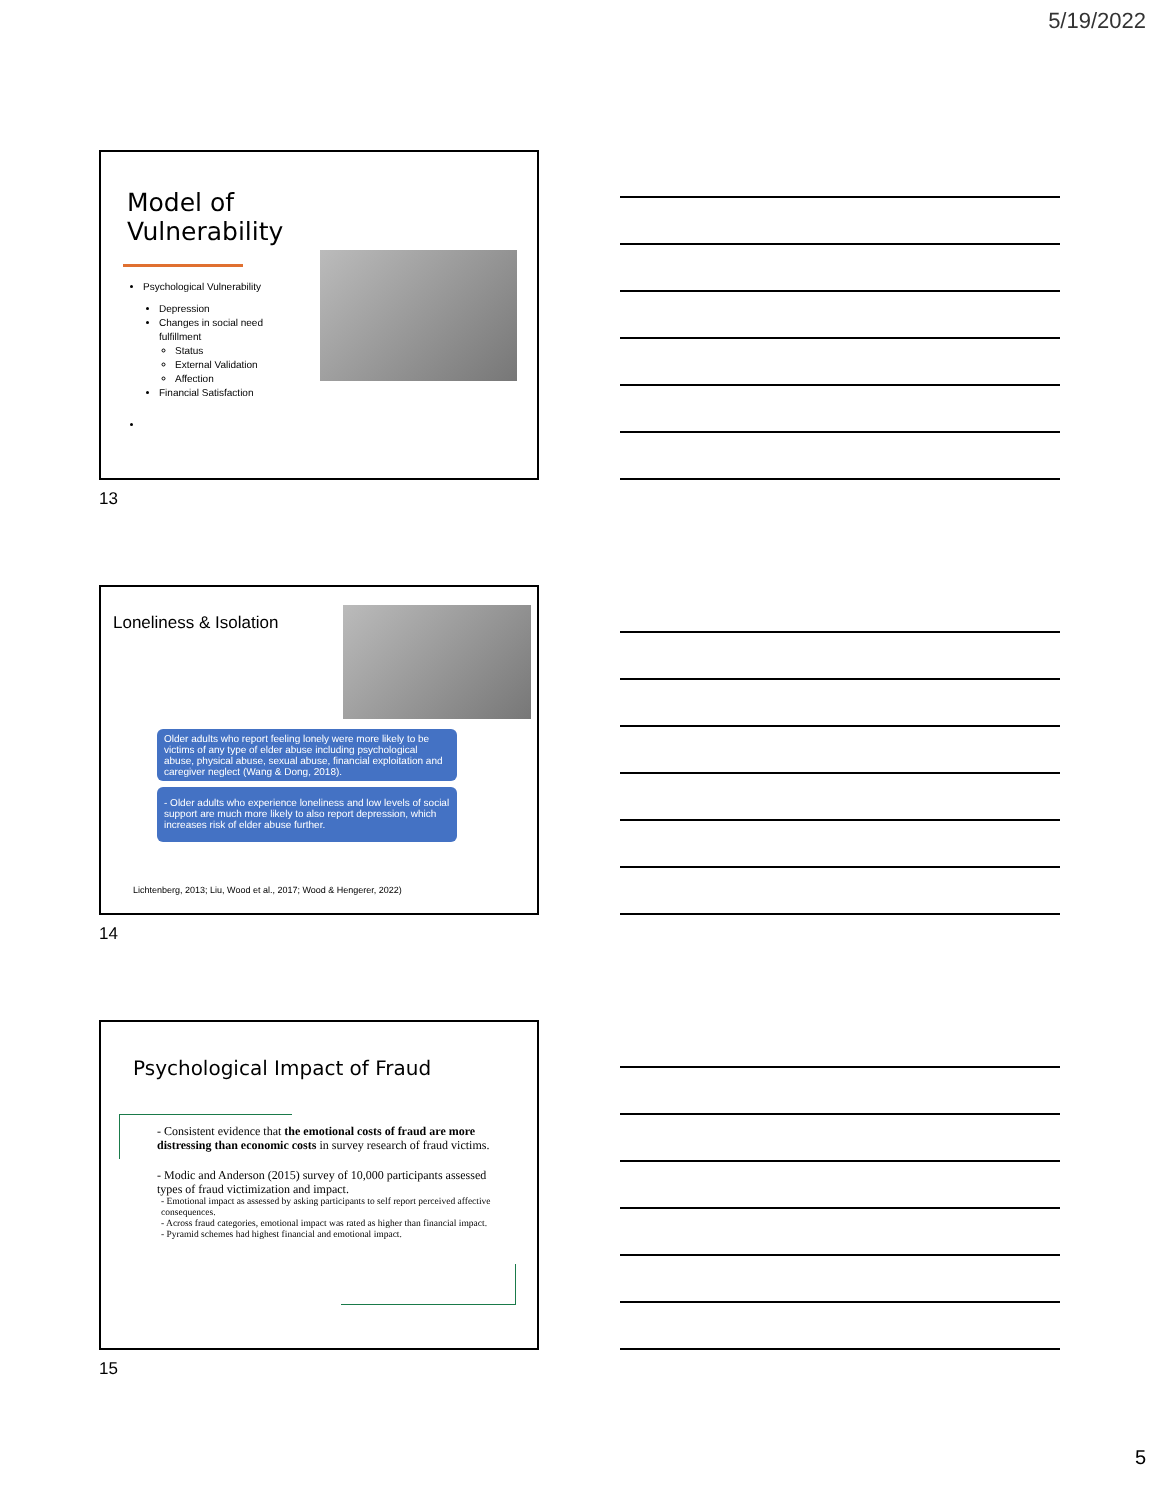5/19/2022
Model of
Vulnerability
Psychological Vulnerability
Depression
Changes in social need
fulfillment
Status
External Validation
Affection
Financial Satisfaction
13
Loneliness & Isolation
Older adults who report feeling lonely were more likely to be victims of any type of elder abuse including psychological abuse, physical abuse, sexual abuse, financial exploitation and caregiver neglect (Wang & Dong, 2018).
- Older adults who experience loneliness and low levels of social support are much more likely to also report depression, which increases risk of elder abuse further.
Lichtenberg, 2013; Liu, Wood et al., 2017; Wood & Hengerer, 2022)
14
Psychological Impact of Fraud
- Consistent evidence that the emotional costs of fraud are more distressing than economic costs in survey research of fraud victims.
- Modic and Anderson (2015) survey of 10,000 participants assessed types of fraud victimization and impact.
- Emotional impact as assessed by asking participants to self report perceived affective consequences.
- Across fraud categories, emotional impact was rated as higher than financial impact.
- Pyramid schemes had highest financial and emotional impact.
15
5